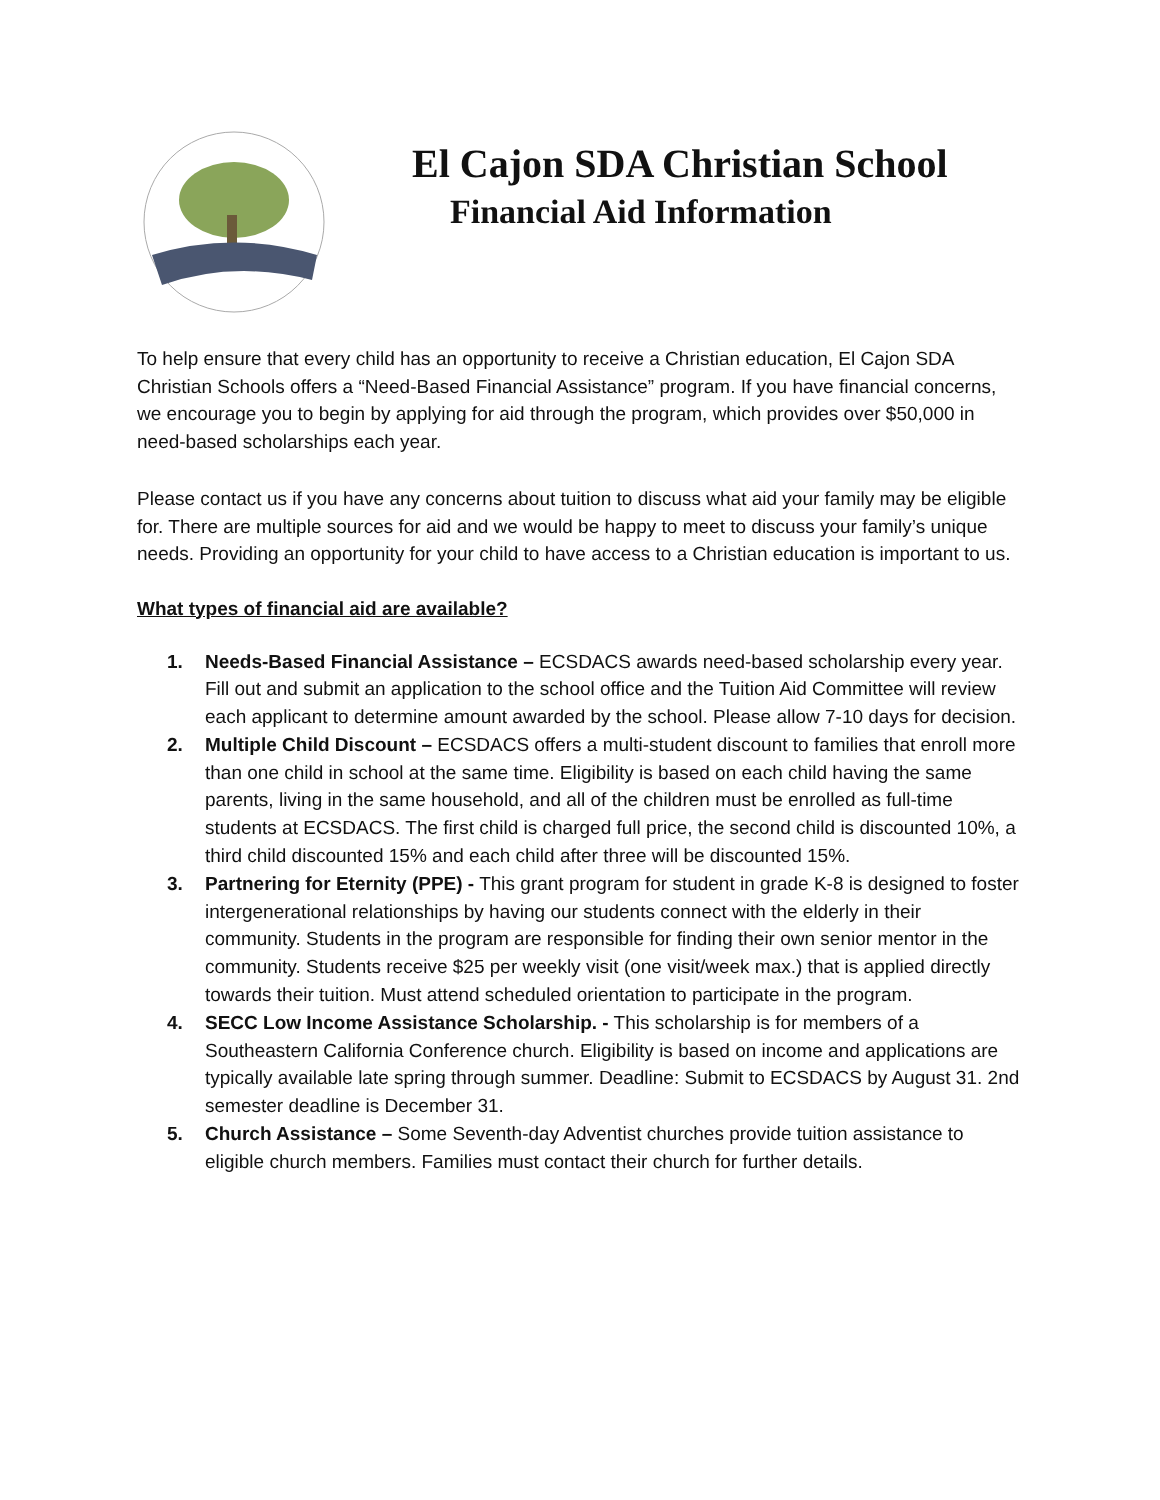El Cajon SDA Christian School
Financial Aid Information
To help ensure that every child has an opportunity to receive a Christian education, El Cajon SDA Christian Schools offers a “Need-Based Financial Assistance” program. If you have financial concerns, we encourage you to begin by applying for aid through the program, which provides over $50,000 in need-based scholarships each year.
Please contact us if you have any concerns about tuition to discuss what aid your family may be eligible for. There are multiple sources for aid and we would be happy to meet to discuss your family’s unique needs. Providing an opportunity for your child to have access to a Christian education is important to us.
What types of financial aid are available?
1. Needs-Based Financial Assistance – ECSDACS awards need-based scholarship every year. Fill out and submit an application to the school office and the Tuition Aid Committee will review each applicant to determine amount awarded by the school. Please allow 7-10 days for decision.
2. Multiple Child Discount – ECSDACS offers a multi-student discount to families that enroll more than one child in school at the same time. Eligibility is based on each child having the same parents, living in the same household, and all of the children must be enrolled as full-time students at ECSDACS. The first child is charged full price, the second child is discounted 10%, a third child discounted 15% and each child after three will be discounted 15%.
3. Partnering for Eternity (PPE) - This grant program for student in grade K-8 is designed to foster intergenerational relationships by having our students connect with the elderly in their community. Students in the program are responsible for finding their own senior mentor in the community. Students receive $25 per weekly visit (one visit/week max.) that is applied directly towards their tuition. Must attend scheduled orientation to participate in the program.
4. SECC Low Income Assistance Scholarship. - This scholarship is for members of a Southeastern California Conference church. Eligibility is based on income and applications are typically available late spring through summer. Deadline: Submit to ECSDACS by August 31. 2nd semester deadline is December 31.
5. Church Assistance – Some Seventh-day Adventist churches provide tuition assistance to eligible church members. Families must contact their church for further details.